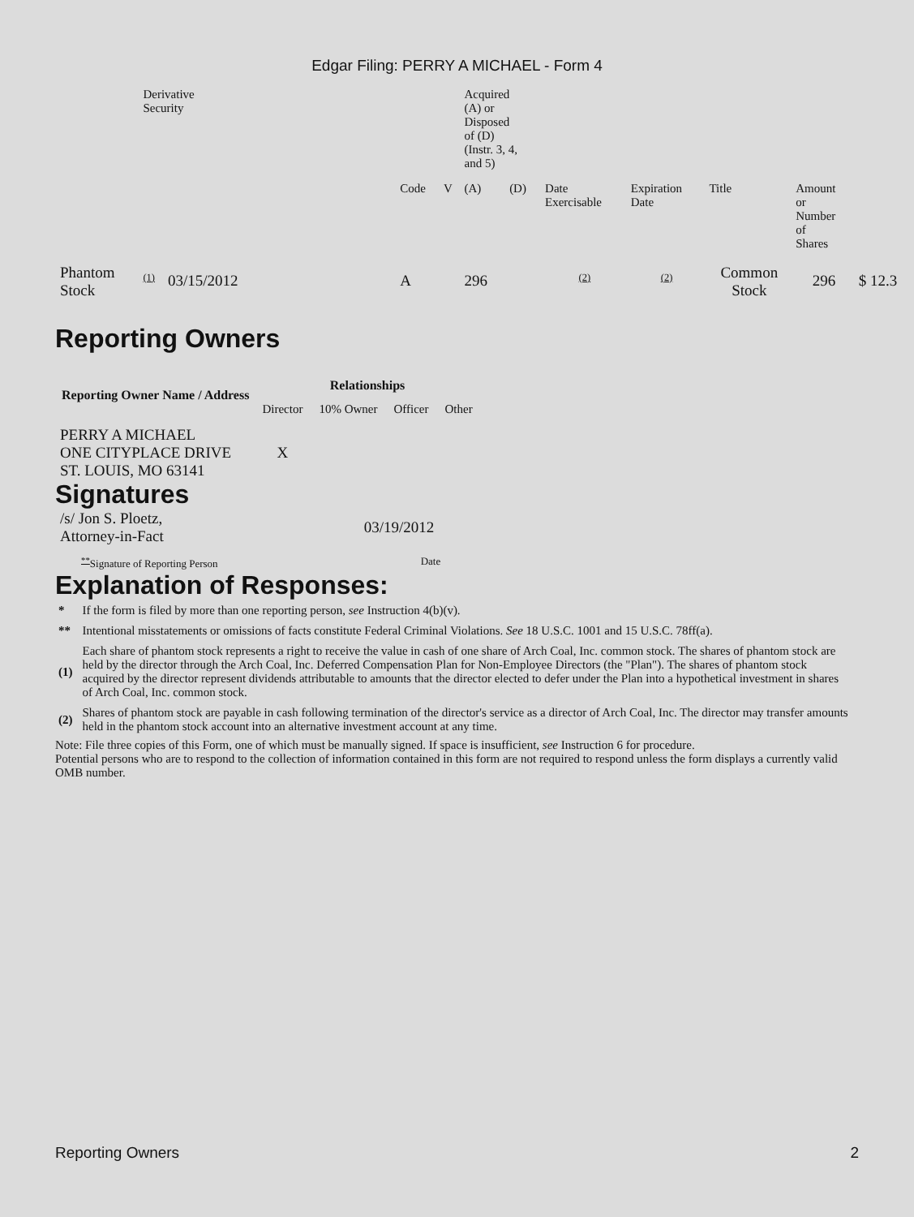Edgar Filing: PERRY A MICHAEL - Form 4
| | Derivative Security | | | | | Acquired (A) or Disposed of (D) (Instr. 3, 4, and 5) | | | | | | |
| | | | | Code | V | (A) | (D) | Date Exercisable | Expiration Date | Title | Amount or Number of Shares | |
| Phantom Stock | <sup>(1)</sup> | 03/15/2012 | | A | | 296 | | <sup>(2)</sup> | <sup>(2)</sup> | Common Stock | 296 | $ 12.3 |
Reporting Owners
| Reporting Owner Name / Address | Relationships | | | |
| --- | --- | --- | --- | --- |
| | Director | 10% Owner | Officer | Other |
| PERRY A MICHAEL ONE CITYPLACE DRIVE ST. LOUIS, MO 63141 | X | | | |
Signatures
| /s/ Jon S. Ploetz, Attorney-in-Fact | 03/19/2012 |
| <sup>**</sup> Signature of Reporting Person | Date |
Explanation of Responses:
| * | If the form is filed by more than one reporting person, see Instruction 4(b)(v). |
| ** | Intentional misstatements or omissions of facts constitute Federal Criminal Violations. See 18 U.S.C. 1001 and 15 U.S.C. 78ff(a). |
| (1) | Each share of phantom stock represents a right to receive the value in cash of one share of Arch Coal, Inc. common stock. The shares of phantom stock are held by the director through the Arch Coal, Inc. Deferred Compensation Plan for Non-Employee Directors (the "Plan"). The shares of phantom stock acquired by the director represent dividends attributable to amounts that the director elected to defer under the Plan into a hypothetical investment in shares of Arch Coal, Inc. common stock. |
| (2) | Shares of phantom stock are payable in cash following termination of the director's service as a director of Arch Coal, Inc. The director may transfer amounts held in the phantom stock account into an alternative investment account at any time. |
Note: File three copies of this Form, one of which must be manually signed. If space is insufficient, see Instruction 6 for procedure.
Potential persons who are to respond to the collection of information contained in this form are not required to respond unless the form displays a currently valid OMB number.
Reporting Owners 2